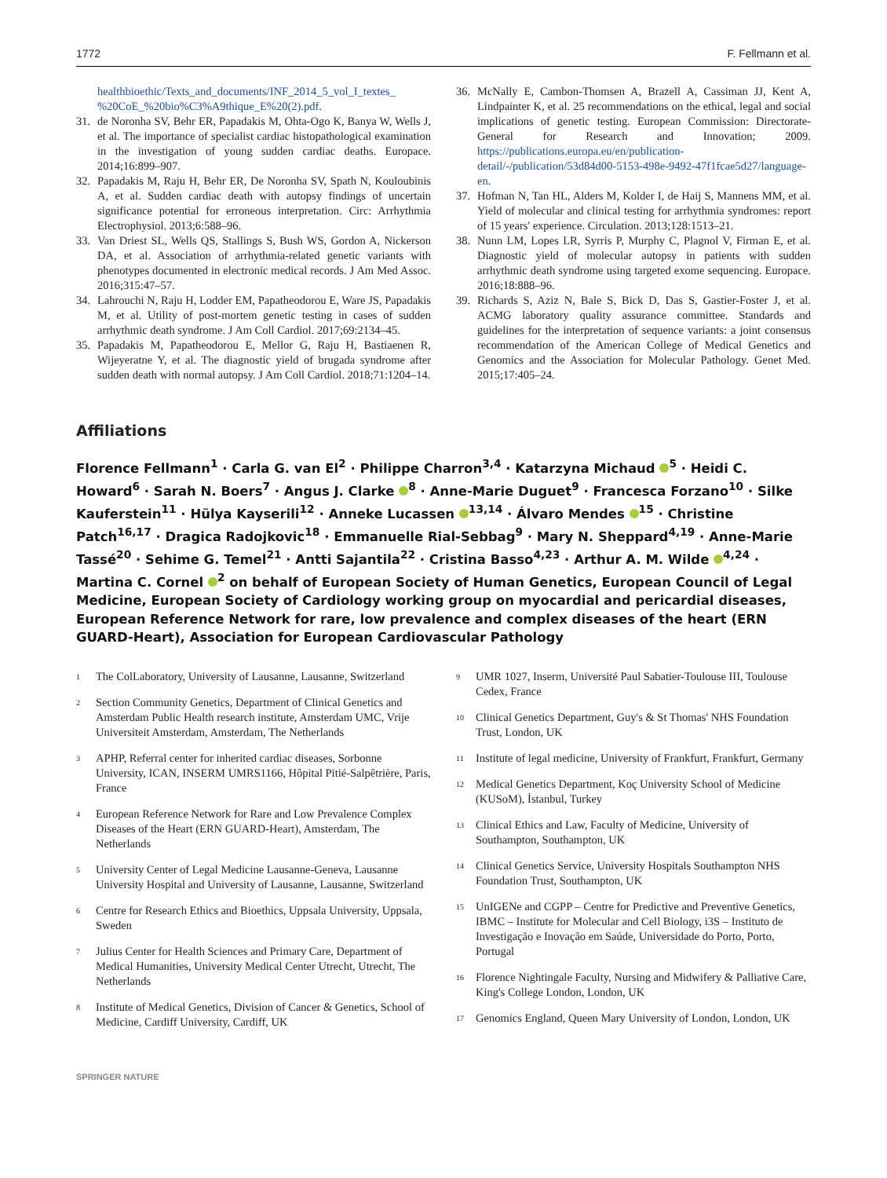1772 F. Fellmann et al.
healthbioethic/Texts_and_documents/INF_2014_5_vol_I_textes_ %20CoE_%20bio%C3%A9thique_E%20(2).pdf.
31. de Noronha SV, Behr ER, Papadakis M, Ohta-Ogo K, Banya W, Wells J, et al. The importance of specialist cardiac histopathological examination in the investigation of young sudden cardiac deaths. Europace. 2014;16:899–907.
32. Papadakis M, Raju H, Behr ER, De Noronha SV, Spath N, Kouloubinis A, et al. Sudden cardiac death with autopsy findings of uncertain significance potential for erroneous interpretation. Circ: Arrhythmia Electrophysiol. 2013;6:588–96.
33. Van Driest SL, Wells QS, Stallings S, Bush WS, Gordon A, Nickerson DA, et al. Association of arrhythmia-related genetic variants with phenotypes documented in electronic medical records. J Am Med Assoc. 2016;315:47–57.
34. Lahrouchi N, Raju H, Lodder EM, Papatheodorou E, Ware JS, Papadakis M, et al. Utility of post-mortem genetic testing in cases of sudden arrhythmic death syndrome. J Am Coll Cardiol. 2017;69:2134–45.
35. Papadakis M, Papatheodorou E, Mellor G, Raju H, Bastiaenen R, Wijeyeratne Y, et al. The diagnostic yield of brugada syndrome after sudden death with normal autopsy. J Am Coll Cardiol. 2018;71:1204–14.
36. McNally E, Cambon-Thomsen A, Brazell A, Cassiman JJ, Kent A, Lindpainter K, et al. 25 recommendations on the ethical, legal and social implications of genetic testing. European Commission: Directorate-General for Research and Innovation; 2009. https://publications.europa.eu/en/publication-detail/-/publication/53d84d00-5153-498e-9492-47f1fcae5d27/language-en.
37. Hofman N, Tan HL, Alders M, Kolder I, de Haij S, Mannens MM, et al. Yield of molecular and clinical testing for arrhythmia syndromes: report of 15 years' experience. Circulation. 2013;128:1513–21.
38. Nunn LM, Lopes LR, Syrris P, Murphy C, Plagnol V, Firman E, et al. Diagnostic yield of molecular autopsy in patients with sudden arrhythmic death syndrome using targeted exome sequencing. Europace. 2016;18:888–96.
39. Richards S, Aziz N, Bale S, Bick D, Das S, Gastier-Foster J, et al. ACMG laboratory quality assurance committee. Standards and guidelines for the interpretation of sequence variants: a joint consensus recommendation of the American College of Medical Genetics and Genomics and the Association for Molecular Pathology. Genet Med. 2015;17:405–24.
Affiliations
Florence Fellmann<sup>1</sup> · Carla G. van El<sup>2</sup> · Philippe Charron<sup>3,4</sup> · Katarzyna Michaud <sup>5</sup> · Heidi C. Howard<sup>6</sup> · Sarah N. Boers<sup>7</sup> · Angus J. Clarke <sup>8</sup> · Anne-Marie Duguet<sup>9</sup> · Francesca Forzano<sup>10</sup> · Silke Kauferstein<sup>11</sup> · Hülya Kayserili<sup>12</sup> · Anneke Lucassen <sup>13,14</sup> · Álvaro Mendes <sup>15</sup> · Christine Patch<sup>16,17</sup> · Dragica Radojkovic<sup>18</sup> · Emmanuelle Rial-Sebbag<sup>9</sup> · Mary N. Sheppard<sup>4,19</sup> · Anne-Marie Tassé<sup>20</sup> · Sehime G. Temel<sup>21</sup> · Antti Sajantila<sup>22</sup> · Cristina Basso<sup>4,23</sup> · Arthur A. M. Wilde <sup>4,24</sup> · Martina C. Cornel <sup>2</sup> on behalf of European Society of Human Genetics, European Council of Legal Medicine, European Society of Cardiology working group on myocardial and pericardial diseases, European Reference Network for rare, low prevalence and complex diseases of the heart (ERN GUARD-Heart), Association for European Cardiovascular Pathology
<sup>1</sup> The ColLaboratory, University of Lausanne, Lausanne, Switzerland
<sup>2</sup> Section Community Genetics, Department of Clinical Genetics and Amsterdam Public Health research institute, Amsterdam UMC, Vrije Universiteit Amsterdam, Amsterdam, The Netherlands
<sup>3</sup> APHP, Referral center for inherited cardiac diseases, Sorbonne University, ICAN, INSERM UMRS1166, Hôpital Pitié-Salpêtrière, Paris, France
<sup>4</sup> European Reference Network for Rare and Low Prevalence Complex Diseases of the Heart (ERN GUARD-Heart), Amsterdam, The Netherlands
<sup>5</sup> University Center of Legal Medicine Lausanne-Geneva, Lausanne University Hospital and University of Lausanne, Lausanne, Switzerland
<sup>6</sup> Centre for Research Ethics and Bioethics, Uppsala University, Uppsala, Sweden
<sup>7</sup> Julius Center for Health Sciences and Primary Care, Department of Medical Humanities, University Medical Center Utrecht, Utrecht, The Netherlands
<sup>8</sup> Institute of Medical Genetics, Division of Cancer & Genetics, School of Medicine, Cardiff University, Cardiff, UK
<sup>9</sup> UMR 1027, Inserm, Université Paul Sabatier-Toulouse III, Toulouse Cedex, France
<sup>10</sup> Clinical Genetics Department, Guy's & St Thomas' NHS Foundation Trust, London, UK
<sup>11</sup> Institute of legal medicine, University of Frankfurt, Frankfurt, Germany
<sup>12</sup> Medical Genetics Department, Koç University School of Medicine (KUSoM), İstanbul, Turkey
<sup>13</sup> Clinical Ethics and Law, Faculty of Medicine, University of Southampton, Southampton, UK
<sup>14</sup> Clinical Genetics Service, University Hospitals Southampton NHS Foundation Trust, Southampton, UK
<sup>15</sup> UnIGENe and CGPP – Centre for Predictive and Preventive Genetics, IBMC – Institute for Molecular and Cell Biology, i3S – Instituto de Investigação e Inovação em Saúde, Universidade do Porto, Porto, Portugal
<sup>16</sup> Florence Nightingale Faculty, Nursing and Midwifery & Palliative Care, King's College London, London, UK
<sup>17</sup> Genomics England, Queen Mary University of London, London, UK
SPRINGER NATURE